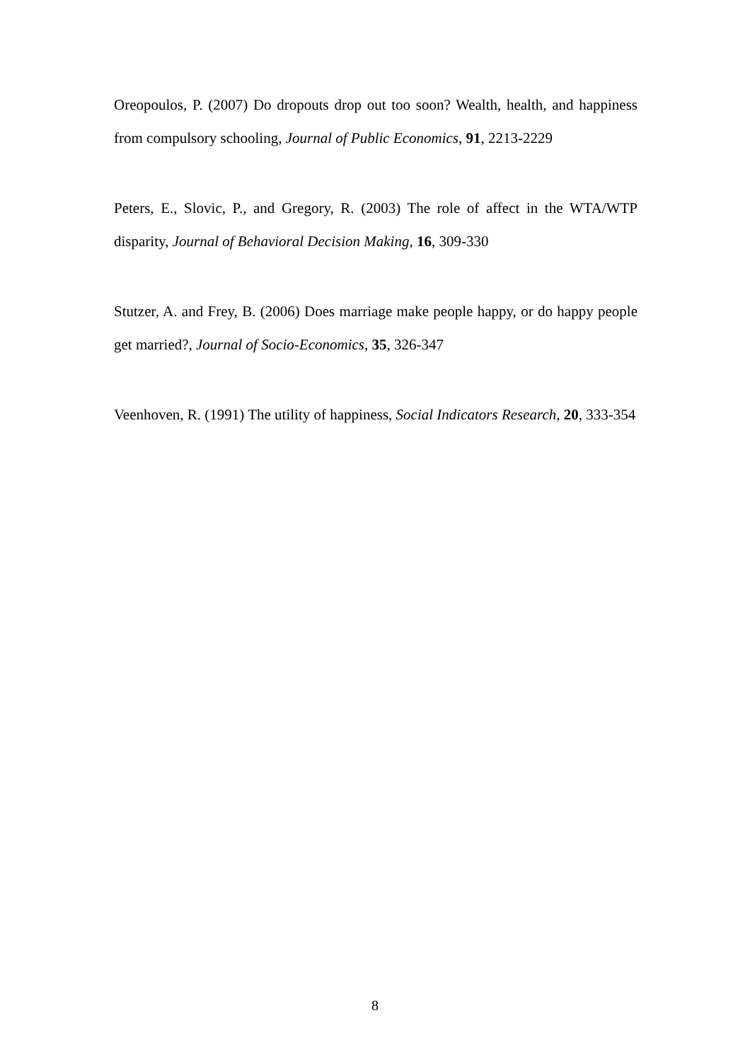Oreopoulos, P. (2007) Do dropouts drop out too soon? Wealth, health, and happiness from compulsory schooling, Journal of Public Economics, 91, 2213-2229
Peters, E., Slovic, P., and Gregory, R. (2003) The role of affect in the WTA/WTP disparity, Journal of Behavioral Decision Making, 16, 309-330
Stutzer, A. and Frey, B. (2006) Does marriage make people happy, or do happy people get married?, Journal of Socio-Economics, 35, 326-347
Veenhoven, R. (1991) The utility of happiness, Social Indicators Research, 20, 333-354
8